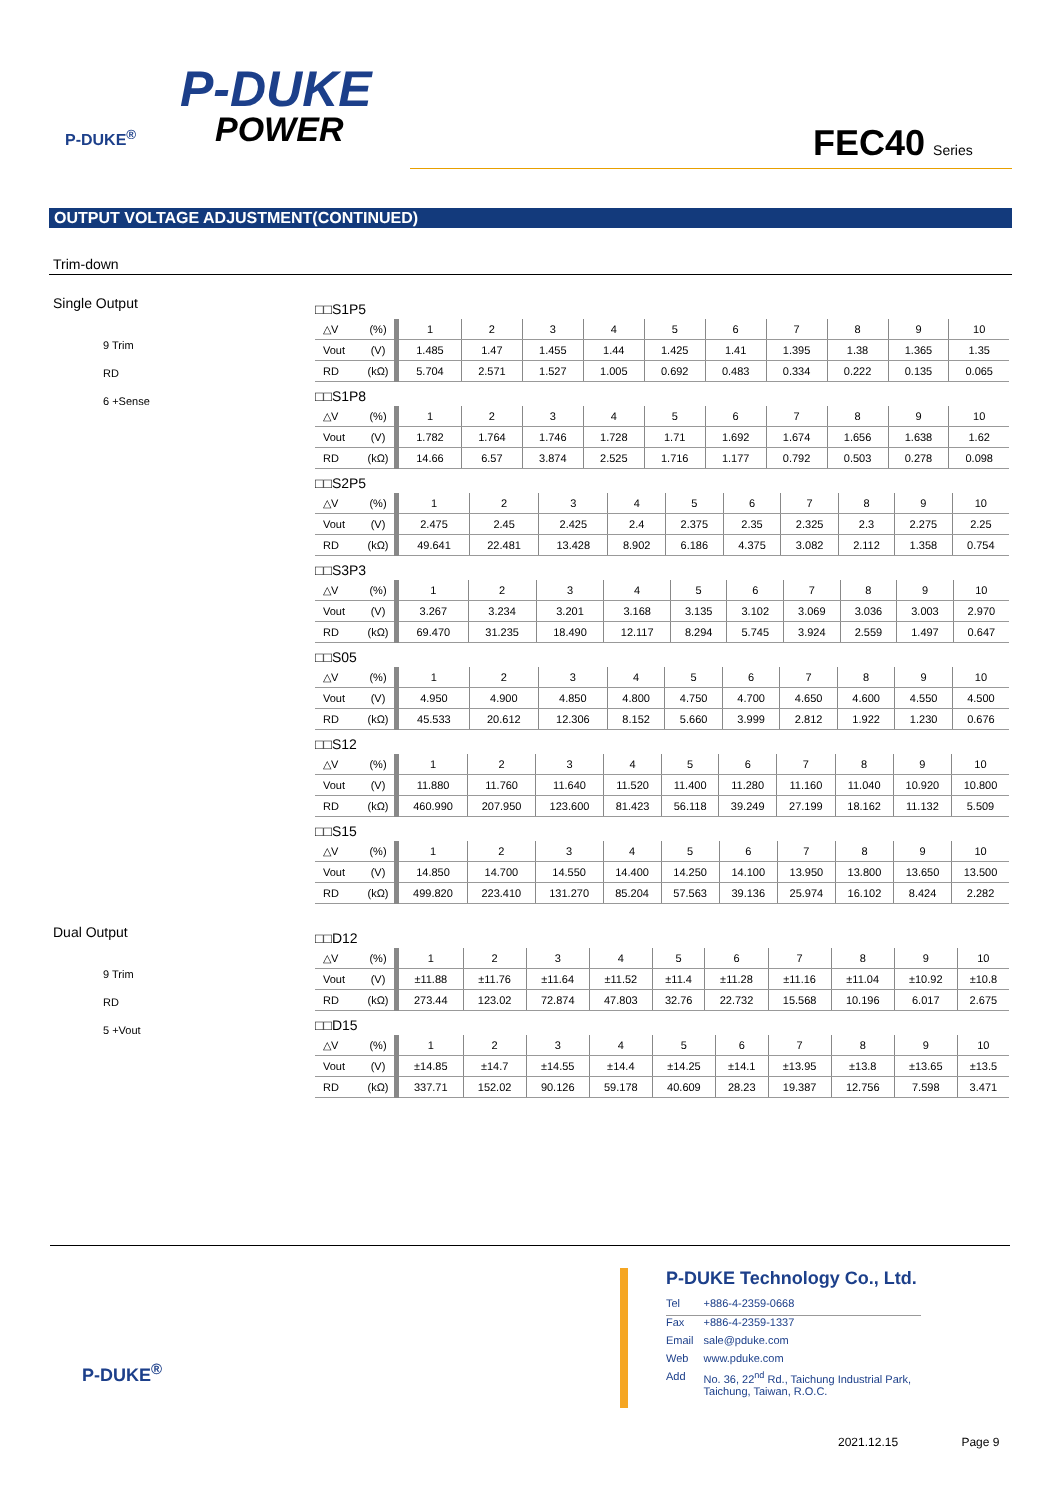P-DUKE
POWER
P-DUKE<sup>®</sup>
FEC40 Series
OUTPUT VOLTAGE ADJUSTMENT(CONTINUED)
Trim-down
Single Output
9 Trim
RD
6 +Sense
□□S1P5
| △V | (%) | 1 | 2 | 3 | 4 | 5 | 6 | 7 | 8 | 9 | 10 |
| Vout | (V) | 1.485 | 1.47 | 1.455 | 1.44 | 1.425 | 1.41 | 1.395 | 1.38 | 1.365 | 1.35 |
| RD | (kΩ) | 5.704 | 2.571 | 1.527 | 1.005 | 0.692 | 0.483 | 0.334 | 0.222 | 0.135 | 0.065 |
□□S1P8
| △V | (%) | 1 | 2 | 3 | 4 | 5 | 6 | 7 | 8 | 9 | 10 |
| Vout | (V) | 1.782 | 1.764 | 1.746 | 1.728 | 1.71 | 1.692 | 1.674 | 1.656 | 1.638 | 1.62 |
| RD | (kΩ) | 14.66 | 6.57 | 3.874 | 2.525 | 1.716 | 1.177 | 0.792 | 0.503 | 0.278 | 0.098 |
□□S2P5
| △V | (%) | 1 | 2 | 3 | 4 | 5 | 6 | 7 | 8 | 9 | 10 |
| Vout | (V) | 2.475 | 2.45 | 2.425 | 2.4 | 2.375 | 2.35 | 2.325 | 2.3 | 2.275 | 2.25 |
| RD | (kΩ) | 49.641 | 22.481 | 13.428 | 8.902 | 6.186 | 4.375 | 3.082 | 2.112 | 1.358 | 0.754 |
□□S3P3
| △V | (%) | 1 | 2 | 3 | 4 | 5 | 6 | 7 | 8 | 9 | 10 |
| Vout | (V) | 3.267 | 3.234 | 3.201 | 3.168 | 3.135 | 3.102 | 3.069 | 3.036 | 3.003 | 2.970 |
| RD | (kΩ) | 69.470 | 31.235 | 18.490 | 12.117 | 8.294 | 5.745 | 3.924 | 2.559 | 1.497 | 0.647 |
□□S05
| △V | (%) | 1 | 2 | 3 | 4 | 5 | 6 | 7 | 8 | 9 | 10 |
| Vout | (V) | 4.950 | 4.900 | 4.850 | 4.800 | 4.750 | 4.700 | 4.650 | 4.600 | 4.550 | 4.500 |
| RD | (kΩ) | 45.533 | 20.612 | 12.306 | 8.152 | 5.660 | 3.999 | 2.812 | 1.922 | 1.230 | 0.676 |
□□S12
| △V | (%) | 1 | 2 | 3 | 4 | 5 | 6 | 7 | 8 | 9 | 10 |
| Vout | (V) | 11.880 | 11.760 | 11.640 | 11.520 | 11.400 | 11.280 | 11.160 | 11.040 | 10.920 | 10.800 |
| RD | (kΩ) | 460.990 | 207.950 | 123.600 | 81.423 | 56.118 | 39.249 | 27.199 | 18.162 | 11.132 | 5.509 |
□□S15
| △V | (%) | 1 | 2 | 3 | 4 | 5 | 6 | 7 | 8 | 9 | 10 |
| Vout | (V) | 14.850 | 14.700 | 14.550 | 14.400 | 14.250 | 14.100 | 13.950 | 13.800 | 13.650 | 13.500 |
| RD | (kΩ) | 499.820 | 223.410 | 131.270 | 85.204 | 57.563 | 39.136 | 25.974 | 16.102 | 8.424 | 2.282 |
Dual Output
9 Trim
RD
5 +Vout
□□D12
| △V | (%) | 1 | 2 | 3 | 4 | 5 | 6 | 7 | 8 | 9 | 10 |
| Vout | (V) | ±11.88 | ±11.76 | ±11.64 | ±11.52 | ±11.4 | ±11.28 | ±11.16 | ±11.04 | ±10.92 | ±10.8 |
| RD | (kΩ) | 273.44 | 123.02 | 72.874 | 47.803 | 32.76 | 22.732 | 15.568 | 10.196 | 6.017 | 2.675 |
□□D15
| △V | (%) | 1 | 2 | 3 | 4 | 5 | 6 | 7 | 8 | 9 | 10 |
| Vout | (V) | ±14.85 | ±14.7 | ±14.55 | ±14.4 | ±14.25 | ±14.1 | ±13.95 | ±13.8 | ±13.65 | ±13.5 |
| RD | (kΩ) | 337.71 | 152.02 | 90.126 | 59.178 | 40.609 | 28.23 | 19.387 | 12.756 | 7.598 | 3.471 |
P-DUKE<sup>®</sup>
P-DUKE Technology Co., Ltd.
| Tel | +886-4-2359-0668 |
| Fax | +886-4-2359-1337 |
| Email | sale@pduke.com |
| Web | www.pduke.com |
| Add | No. 36, 22<sup>nd</sup> Rd., Taichung Industrial Park, Taichung, Taiwan, R.O.C. |
2021.12.15 Page 9